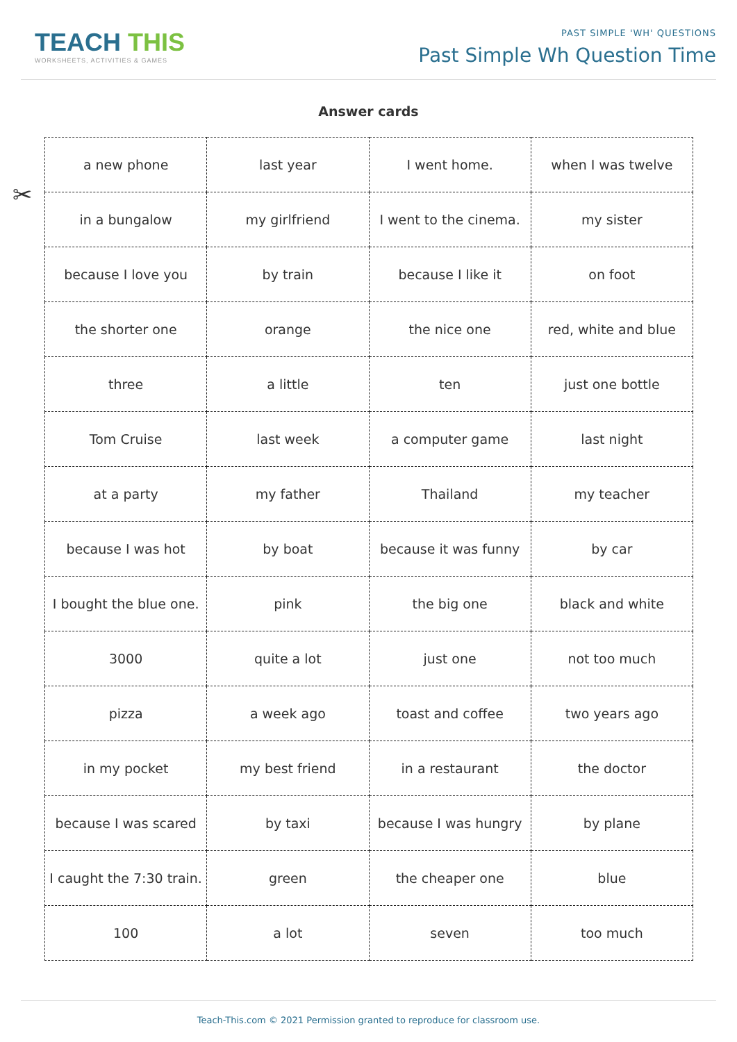TEACH THIS
WORKSHEETS, ACTIVITIES & GAMES
PAST SIMPLE 'WH' QUESTIONS
Past Simple Wh Question Time
Answer cards
✂
| a new phone | last year | I went home. | when I was twelve |
| in a bungalow | my girlfriend | I went to the cinema. | my sister |
| because I love you | by train | because I like it | on foot |
| the shorter one | orange | the nice one | red, white and blue |
| three | a little | ten | just one bottle |
| Tom Cruise | last week | a computer game | last night |
| at a party | my father | Thailand | my teacher |
| because I was hot | by boat | because it was funny | by car |
| I bought the blue one. | pink | the big one | black and white |
| 3000 | quite a lot | just one | not too much |
| pizza | a week ago | toast and coffee | two years ago |
| in my pocket | my best friend | in a restaurant | the doctor |
| because I was scared | by taxi | because I was hungry | by plane |
| I caught the 7:30 train. | green | the cheaper one | blue |
| 100 | a lot | seven | too much |
Teach-This.com © 2021 Permission granted to reproduce for classroom use.